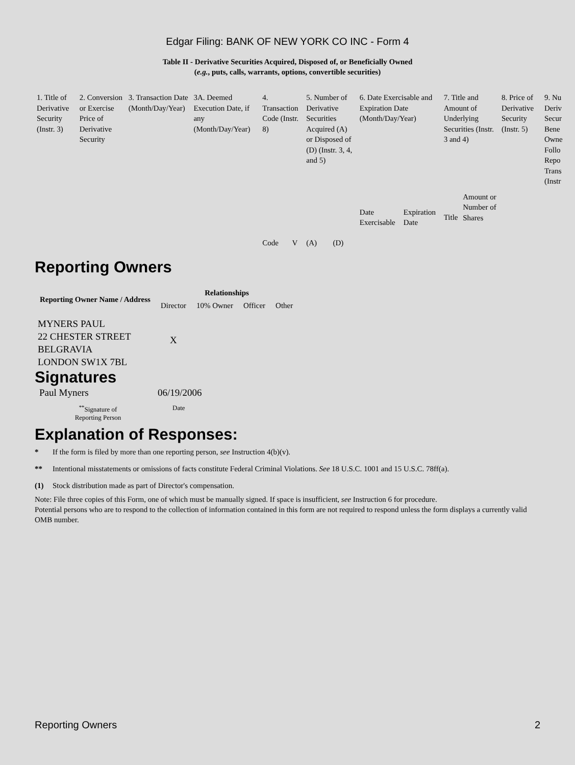Edgar Filing: BANK OF NEW YORK CO INC - Form 4
Table II - Derivative Securities Acquired, Disposed of, or Beneficially Owned
(e.g., puts, calls, warrants, options, convertible securities)
| 1. Title of Derivative Security (Instr. 3) | 2. Conversion or Exercise Price of Derivative Security | 3. Transaction Date (Month/Day/Year) | 3A. Deemed Execution Date, if any (Month/Day/Year) | 4. Transaction Code (Instr. 8) | | 5. Number of Derivative Securities Acquired (A) or Disposed of (D) (Instr. 3, 4, and 5) | | 6. Date Exercisable and Expiration Date (Month/Day/Year) | | 7. Title and Amount of Underlying Securities (Instr. 3 and 4) | | 8. Price of Derivative Security (Instr. 5) | 9. Nu Deriv Secur Bene Owne Follo Repo Trans (Instr |
| | | | | Code | V | (A) | (D) | Date Exercisable | Expiration Date | Title | Amount or Number of Shares | | |
Reporting Owners
| Reporting Owner Name / Address | Relationships | | | |
| --- | --- | --- | --- | --- |
| | Director | 10% Owner | Officer | Other |
| MYNERS PAUL 22 CHESTER STREET BELGRAVIA LONDON SW1X 7BL | X | | | |
Signatures
| Paul Myners | 06/19/2006 |
| <sup>**</sup> Signature of Reporting Person | Date |
Explanation of Responses:
* If the form is filed by more than one reporting person, see Instruction 4(b)(v).
** Intentional misstatements or omissions of facts constitute Federal Criminal Violations. See 18 U.S.C. 1001 and 15 U.S.C. 78ff(a).
(1) Stock distribution made as part of Director's compensation.
Note: File three copies of this Form, one of which must be manually signed. If space is insufficient, see Instruction 6 for procedure.
Potential persons who are to respond to the collection of information contained in this form are not required to respond unless the form displays a currently valid OMB number.
Reporting Owners 2